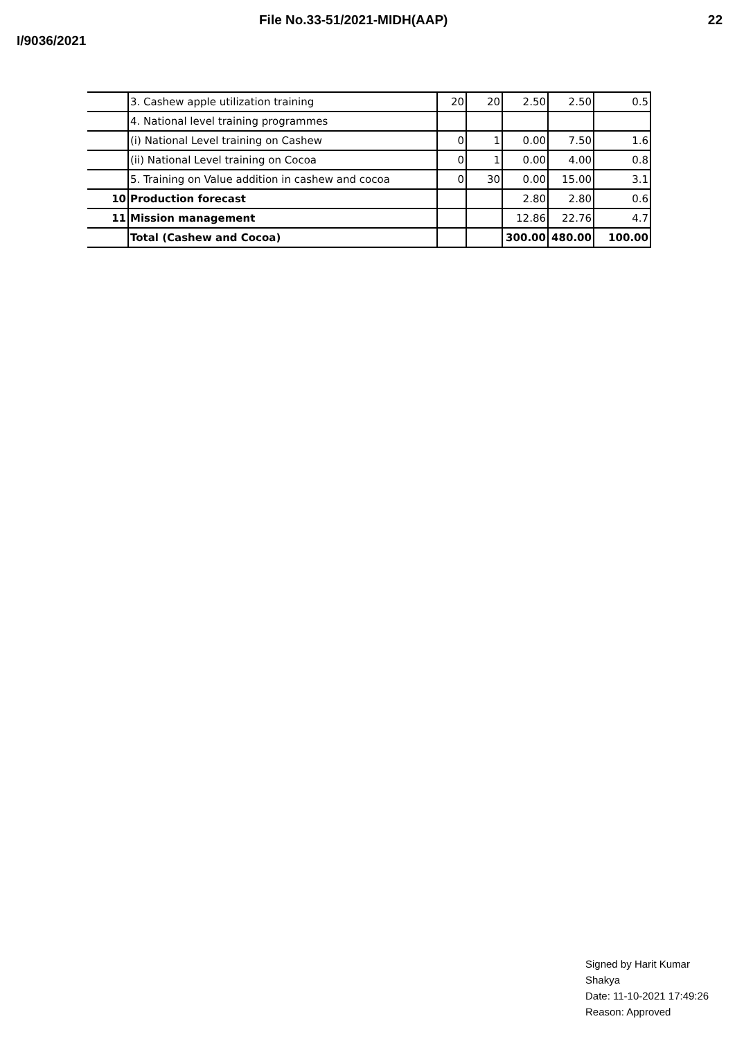File No.33-51/2021-MIDH(AAP) 22
I/9036/2021
| | 3. Cashew apple utilization training | 20 | 20 | 2.50 | 2.50 | 0.5 |
| | 4. National level training programmes | | | | | |
| | (i) National Level training on Cashew | 0 | 1 | 0.00 | 7.50 | 1.6 |
| | (ii) National Level training on Cocoa | 0 | 1 | 0.00 | 4.00 | 0.8 |
| | 5. Training on Value addition in cashew and cocoa | 0 | 30 | 0.00 | 15.00 | 3.1 |
| 10 | Production forecast | | | 2.80 | 2.80 | 0.6 |
| 11 | Mission management | | | 12.86 | 22.76 | 4.7 |
| | Total (Cashew and Cocoa) | | | 300.00 | 480.00 | 100.00 |
Signed by Harit Kumar
Shakya
Date: 11-10-2021 17:49:26
Reason: Approved